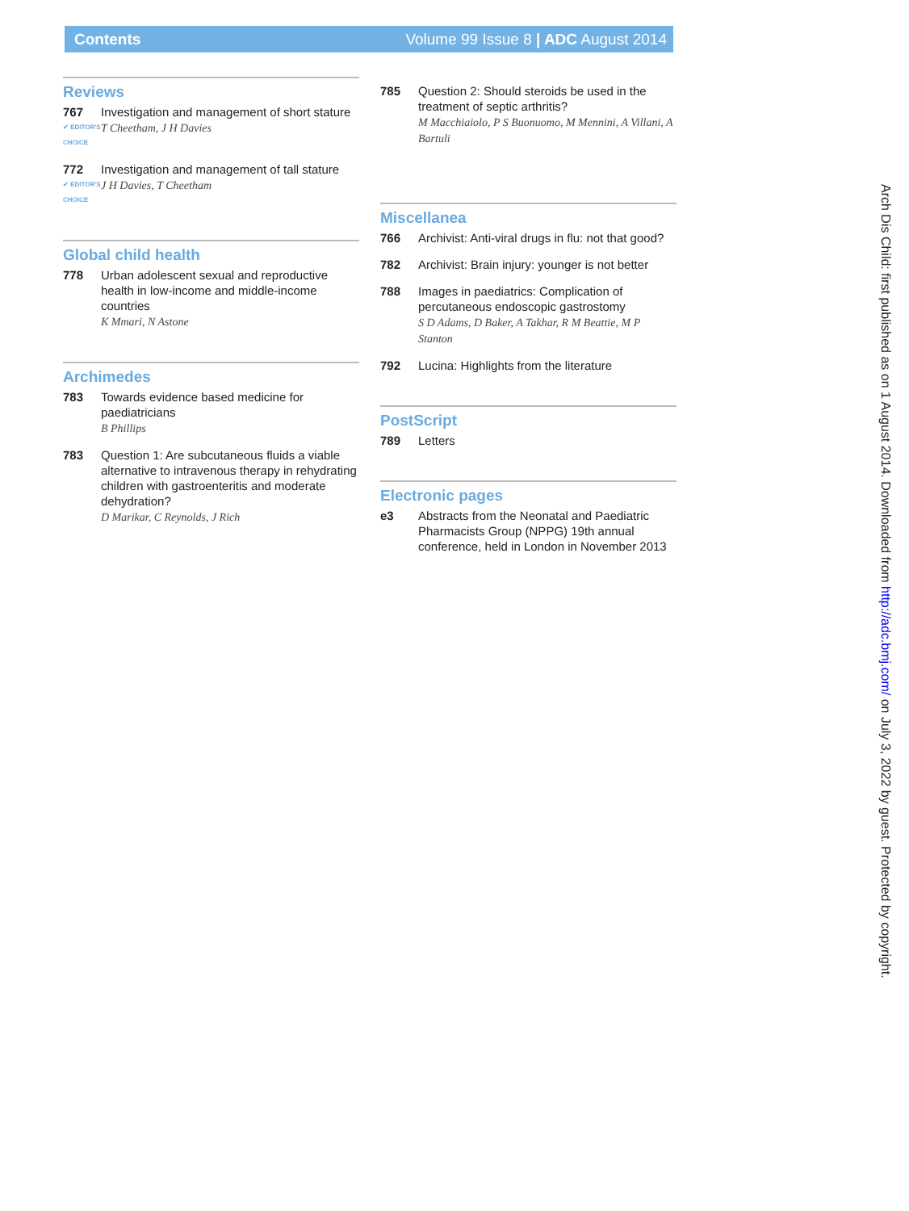Contents Volume 99 Issue 8 | ADC August 2014
Reviews
767
✔ EDITOR'S CHOICE
Investigation and management of short stature
T Cheetham, J H Davies
772
✔ EDITOR'S CHOICE
Investigation and management of tall stature
J H Davies, T Cheetham
Global child health
778 Urban adolescent sexual and reproductive health in low-income and middle-income countries
K Mmari, N Astone
Archimedes
783 Towards evidence based medicine for paediatricians
B Phillips
783 Question 1: Are subcutaneous fluids a viable alternative to intravenous therapy in rehydrating children with gastroenteritis and moderate dehydration?
D Marikar, C Reynolds, J Rich
785 Question 2: Should steroids be used in the treatment of septic arthritis?
M Macchiaiolo, P S Buonuomo, M Mennini, A Villani, A Bartuli
Miscellanea
766 Archivist: Anti-viral drugs in flu: not that good?
782 Archivist: Brain injury: younger is not better
788 Images in paediatrics: Complication of percutaneous endoscopic gastrostomy
S D Adams, D Baker, A Takhar, R M Beattie, M P Stanton
792 Lucina: Highlights from the literature
PostScript
789 Letters
Electronic pages
e3 Abstracts from the Neonatal and Paediatric Pharmacists Group (NPPG) 19th annual conference, held in London in November 2013
Arch Dis Child: first published as on 1 August 2014. Downloaded from http://adc.bmj.com/ on July 3, 2022 by guest. Protected by copyright.